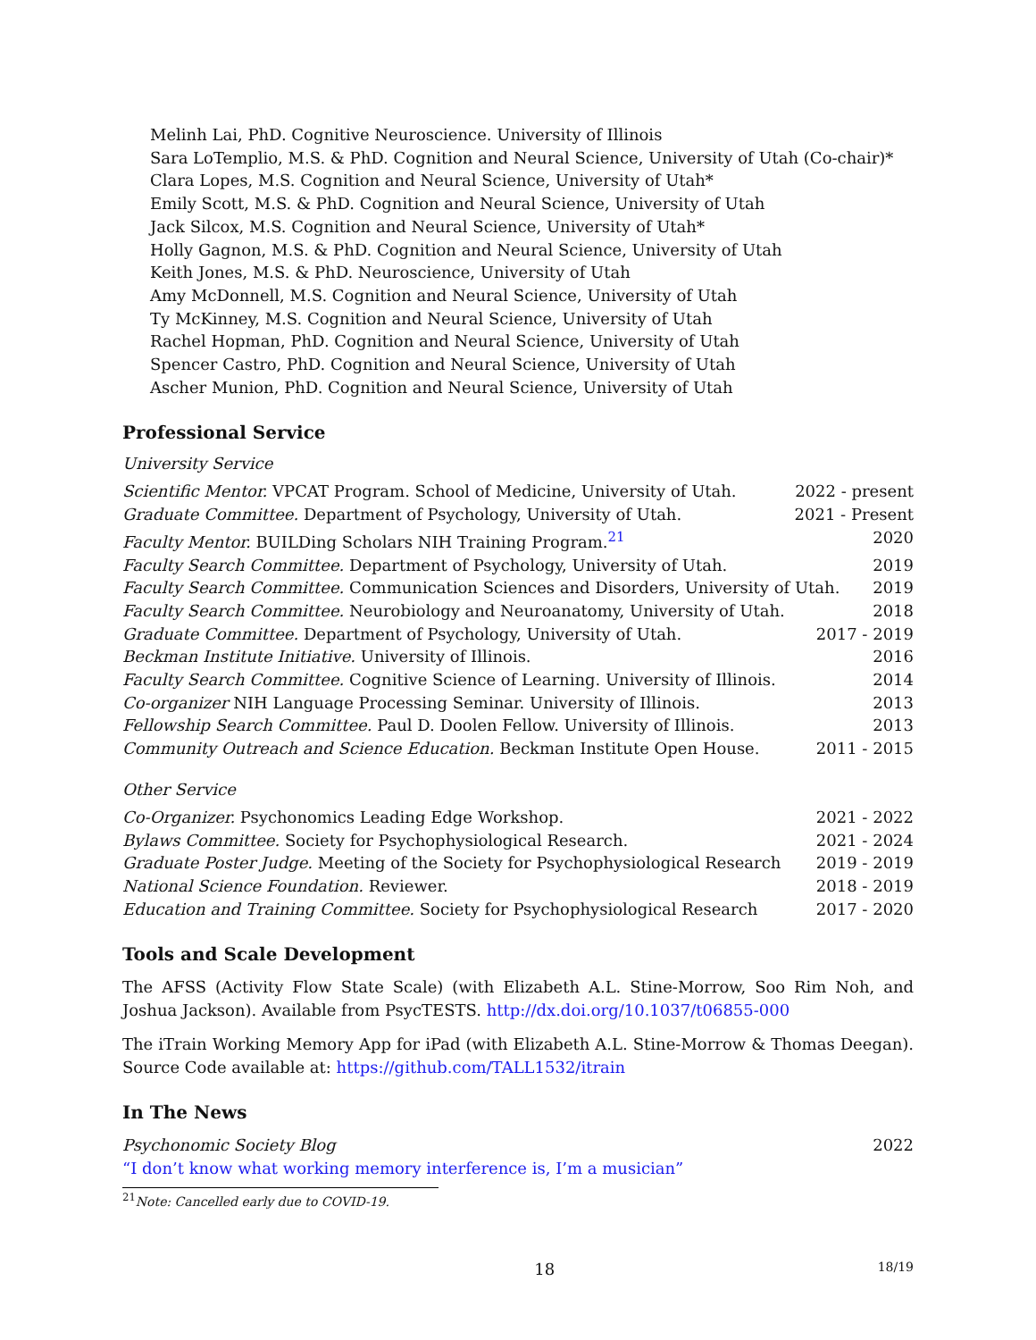Melinh Lai, PhD. Cognitive Neuroscience. University of Illinois
Sara LoTemplio, M.S. & PhD. Cognition and Neural Science, University of Utah (Co-chair)*
Clara Lopes, M.S. Cognition and Neural Science, University of Utah*
Emily Scott, M.S. & PhD. Cognition and Neural Science, University of Utah
Jack Silcox, M.S. Cognition and Neural Science, University of Utah*
Holly Gagnon, M.S. & PhD. Cognition and Neural Science, University of Utah
Keith Jones, M.S. & PhD. Neuroscience, University of Utah
Amy McDonnell, M.S. Cognition and Neural Science, University of Utah
Ty McKinney, M.S. Cognition and Neural Science, University of Utah
Rachel Hopman, PhD. Cognition and Neural Science, University of Utah
Spencer Castro, PhD. Cognition and Neural Science, University of Utah
Ascher Munion, PhD. Cognition and Neural Science, University of Utah
Professional Service
University Service
Scientific Mentor. VPCAT Program. School of Medicine, University of Utah. 2022 - present
Graduate Committee. Department of Psychology, University of Utah. 2021 - Present
Faculty Mentor. BUILDing Scholars NIH Training Program.<sup>21</sup> 2020
Faculty Search Committee. Department of Psychology, University of Utah. 2019
Faculty Search Committee. Communication Sciences and Disorders, University of Utah. 2019
Faculty Search Committee. Neurobiology and Neuroanatomy, University of Utah. 2018
Graduate Committee. Department of Psychology, University of Utah. 2017 - 2019
Beckman Institute Initiative. University of Illinois. 2016
Faculty Search Committee. Cognitive Science of Learning. University of Illinois. 2014
Co-organizer NIH Language Processing Seminar. University of Illinois. 2013
Fellowship Search Committee. Paul D. Doolen Fellow. University of Illinois. 2013
Community Outreach and Science Education. Beckman Institute Open House. 2011 - 2015
Other Service
Co-Organizer. Psychonomics Leading Edge Workshop. 2021 - 2022
Bylaws Committee. Society for Psychophysiological Research. 2021 - 2024
Graduate Poster Judge. Meeting of the Society for Psychophysiological Research 2019 - 2019
National Science Foundation. Reviewer. 2018 - 2019
Education and Training Committee. Society for Psychophysiological Research 2017 - 2020
Tools and Scale Development
The AFSS (Activity Flow State Scale) (with Elizabeth A.L. Stine-Morrow, Soo Rim Noh, and Joshua Jackson). Available from PsycTESTS. http://dx.doi.org/10.1037/t06855-000
The iTrain Working Memory App for iPad (with Elizabeth A.L. Stine-Morrow & Thomas Deegan). Source Code available at: https://github.com/TALL1532/itrain
In The News
Psychonomic Society Blog 2022
“I don’t know what working memory interference is, I’m a musician”
<sup>21</sup> Note: Cancelled early due to COVID-19.
18 18/19